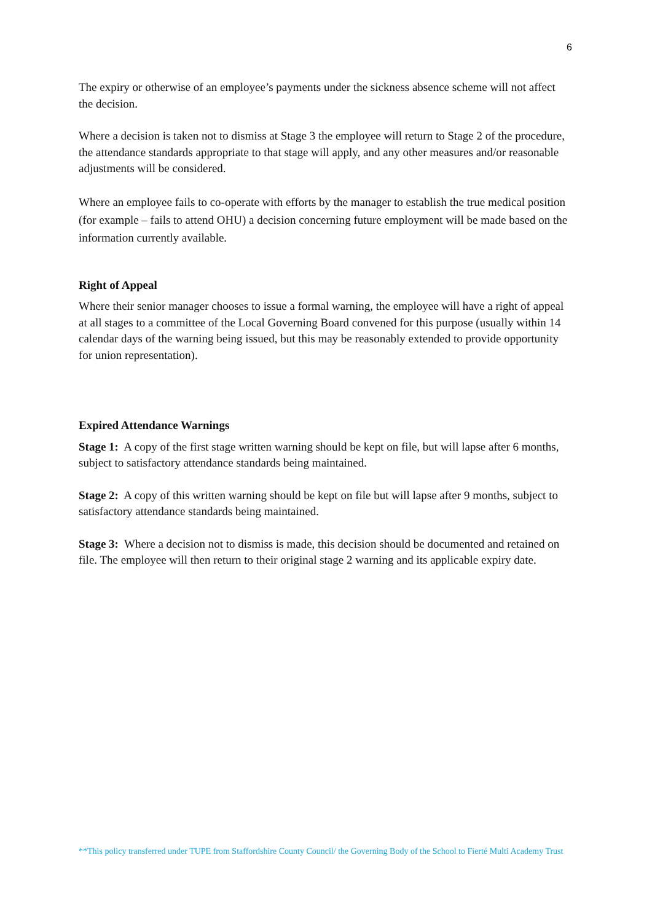6
The expiry or otherwise of an employee’s payments under the sickness absence scheme will not affect the decision.
Where a decision is taken not to dismiss at Stage 3 the employee will return to Stage 2 of the procedure, the attendance standards appropriate to that stage will apply, and any other measures and/or reasonable adjustments will be considered.
Where an employee fails to co-operate with efforts by the manager to establish the true medical position (for example – fails to attend OHU) a decision concerning future employment will be made based on the information currently available.
Right of Appeal
Where their senior manager chooses to issue a formal warning, the employee will have a right of appeal at all stages to a committee of the Local Governing Board convened for this purpose (usually within 14 calendar days of the warning being issued, but this may be reasonably extended to provide opportunity for union representation).
Expired Attendance Warnings
Stage 1: A copy of the first stage written warning should be kept on file, but will lapse after 6 months, subject to satisfactory attendance standards being maintained.
Stage 2: A copy of this written warning should be kept on file but will lapse after 9 months, subject to satisfactory attendance standards being maintained.
Stage 3: Where a decision not to dismiss is made, this decision should be documented and retained on file. The employee will then return to their original stage 2 warning and its applicable expiry date.
**This policy transferred under TUPE from Staffordshire County Council/ the Governing Body of the School to Fierté Multi Academy Trust